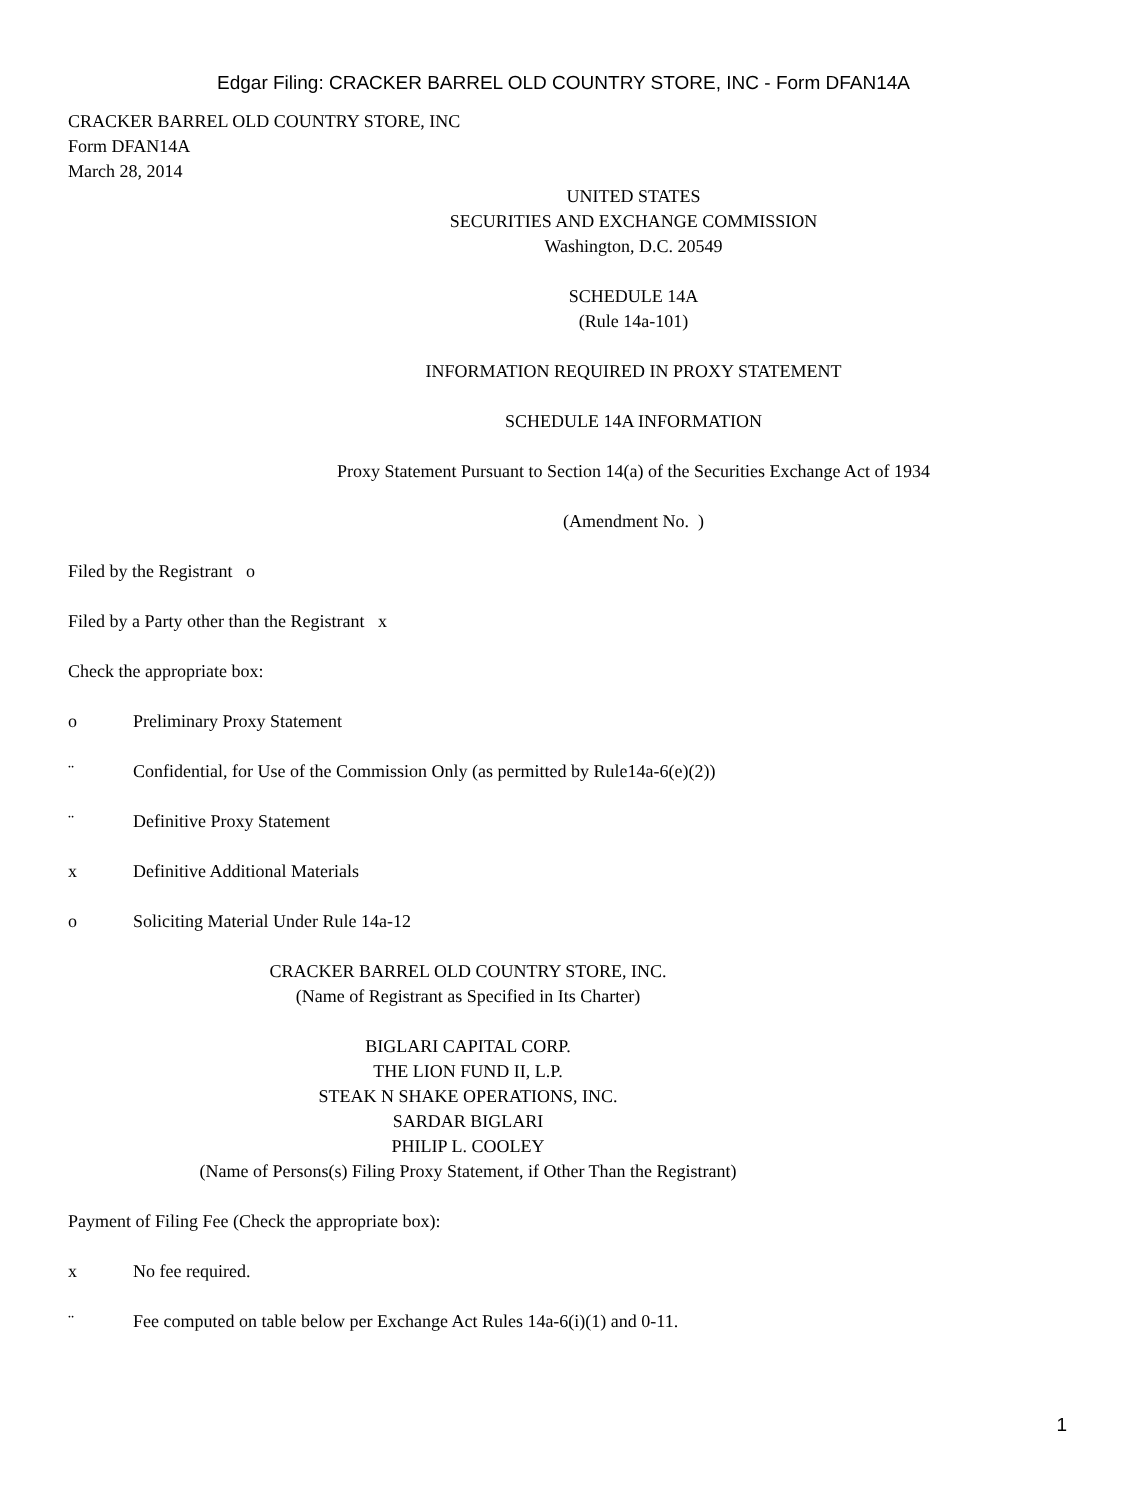Edgar Filing: CRACKER BARREL OLD COUNTRY STORE, INC - Form DFAN14A
CRACKER BARREL OLD COUNTRY STORE, INC
Form DFAN14A
March 28, 2014
UNITED STATES
SECURITIES AND EXCHANGE COMMISSION
Washington, D.C. 20549
SCHEDULE 14A
(Rule 14a-101)
INFORMATION REQUIRED IN PROXY STATEMENT
SCHEDULE 14A INFORMATION
Proxy Statement Pursuant to Section 14(a) of the Securities Exchange Act of 1934
(Amendment No. )
Filed by the Registrant o
Filed by a Party other than the Registrant x
Check the appropriate box:
o Preliminary Proxy Statement
¨ Confidential, for Use of the Commission Only (as permitted by Rule14a-6(e)(2))
¨ Definitive Proxy Statement
x Definitive Additional Materials
o Soliciting Material Under Rule 14a-12
CRACKER BARREL OLD COUNTRY STORE, INC.
(Name of Registrant as Specified in Its Charter)
BIGLARI CAPITAL CORP.
THE LION FUND II, L.P.
STEAK N SHAKE OPERATIONS, INC.
SARDAR BIGLARI
PHILIP L. COOLEY
(Name of Persons(s) Filing Proxy Statement, if Other Than the Registrant)
Payment of Filing Fee (Check the appropriate box):
x No fee required.
¨ Fee computed on table below per Exchange Act Rules 14a-6(i)(1) and 0-11.
1